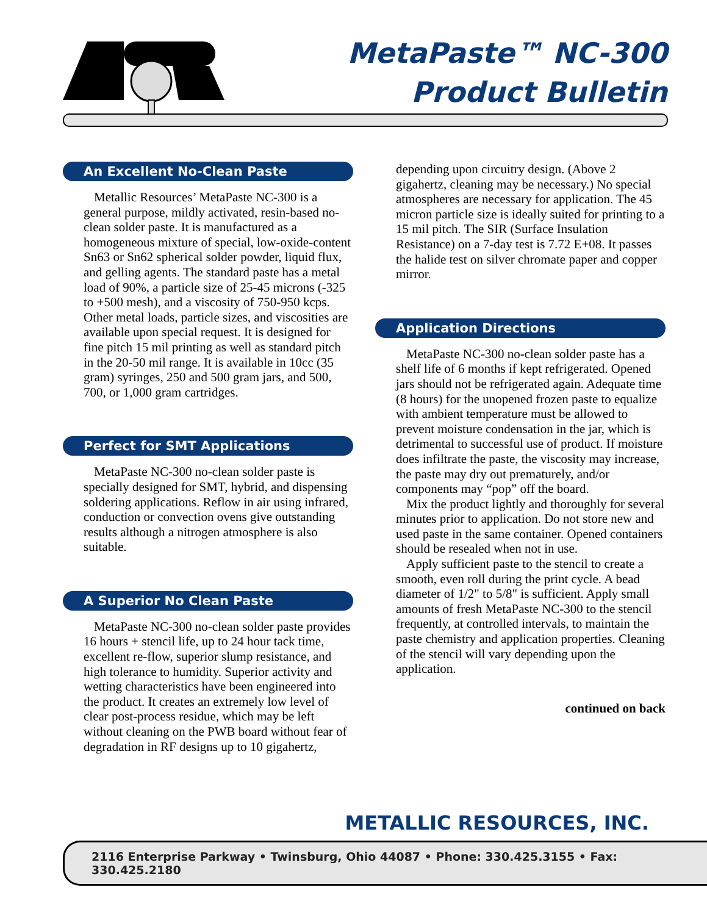MetaPaste™ NC-300
Product Bulletin
An Excellent No-Clean Paste
Metallic Resources’ MetaPaste NC-300 is a general purpose, mildly activated, resin-based no-clean solder paste. It is manufactured as a homogeneous mixture of special, low-oxide-content Sn63 or Sn62 spherical solder powder, liquid flux, and gelling agents. The standard paste has a metal load of 90%, a particle size of 25-45 microns (-325 to +500 mesh), and a viscosity of 750-950 kcps. Other metal loads, particle sizes, and viscosities are available upon special request. It is designed for fine pitch 15 mil printing as well as standard pitch in the 20-50 mil range. It is available in 10cc (35 gram) syringes, 250 and 500 gram jars, and 500, 700, or 1,000 gram cartridges.
Perfect for SMT Applications
MetaPaste NC-300 no-clean solder paste is specially designed for SMT, hybrid, and dispensing soldering applications. Reflow in air using infrared, conduction or convection ovens give outstanding results although a nitrogen atmosphere is also suitable.
A Superior No Clean Paste
MetaPaste NC-300 no-clean solder paste provides 16 hours + stencil life, up to 24 hour tack time, excellent re-flow, superior slump resistance, and high tolerance to humidity. Superior activity and wetting characteristics have been engineered into the product. It creates an extremely low level of clear post-process residue, which may be left without cleaning on the PWB board without fear of degradation in RF designs up to 10 gigahertz,
depending upon circuitry design. (Above 2 gigahertz, cleaning may be necessary.) No special atmospheres are necessary for application. The 45 micron particle size is ideally suited for printing to a 15 mil pitch. The SIR (Surface Insulation Resistance) on a 7-day test is 7.72 E+08. It passes the halide test on silver chromate paper and copper mirror.
Application Directions
MetaPaste NC-300 no-clean solder paste has a shelf life of 6 months if kept refrigerated. Opened jars should not be refrigerated again. Adequate time (8 hours) for the unopened frozen paste to equalize with ambient temperature must be allowed to prevent moisture condensation in the jar, which is detrimental to successful use of product. If moisture does infiltrate the paste, the viscosity may increase, the paste may dry out prematurely, and/or components may “pop” off the board.
Mix the product lightly and thoroughly for several minutes prior to application. Do not store new and used paste in the same container. Opened containers should be resealed when not in use.
Apply sufficient paste to the stencil to create a smooth, even roll during the print cycle. A bead diameter of 1/2" to 5/8" is sufficient. Apply small amounts of fresh MetaPaste NC-300 to the stencil frequently, at controlled intervals, to maintain the paste chemistry and application properties. Cleaning of the stencil will vary depending upon the application.
continued on back
METALLIC RESOURCES, INC.
2116 Enterprise Parkway • Twinsburg, Ohio 44087 • Phone: 330.425.3155 • Fax: 330.425.2180